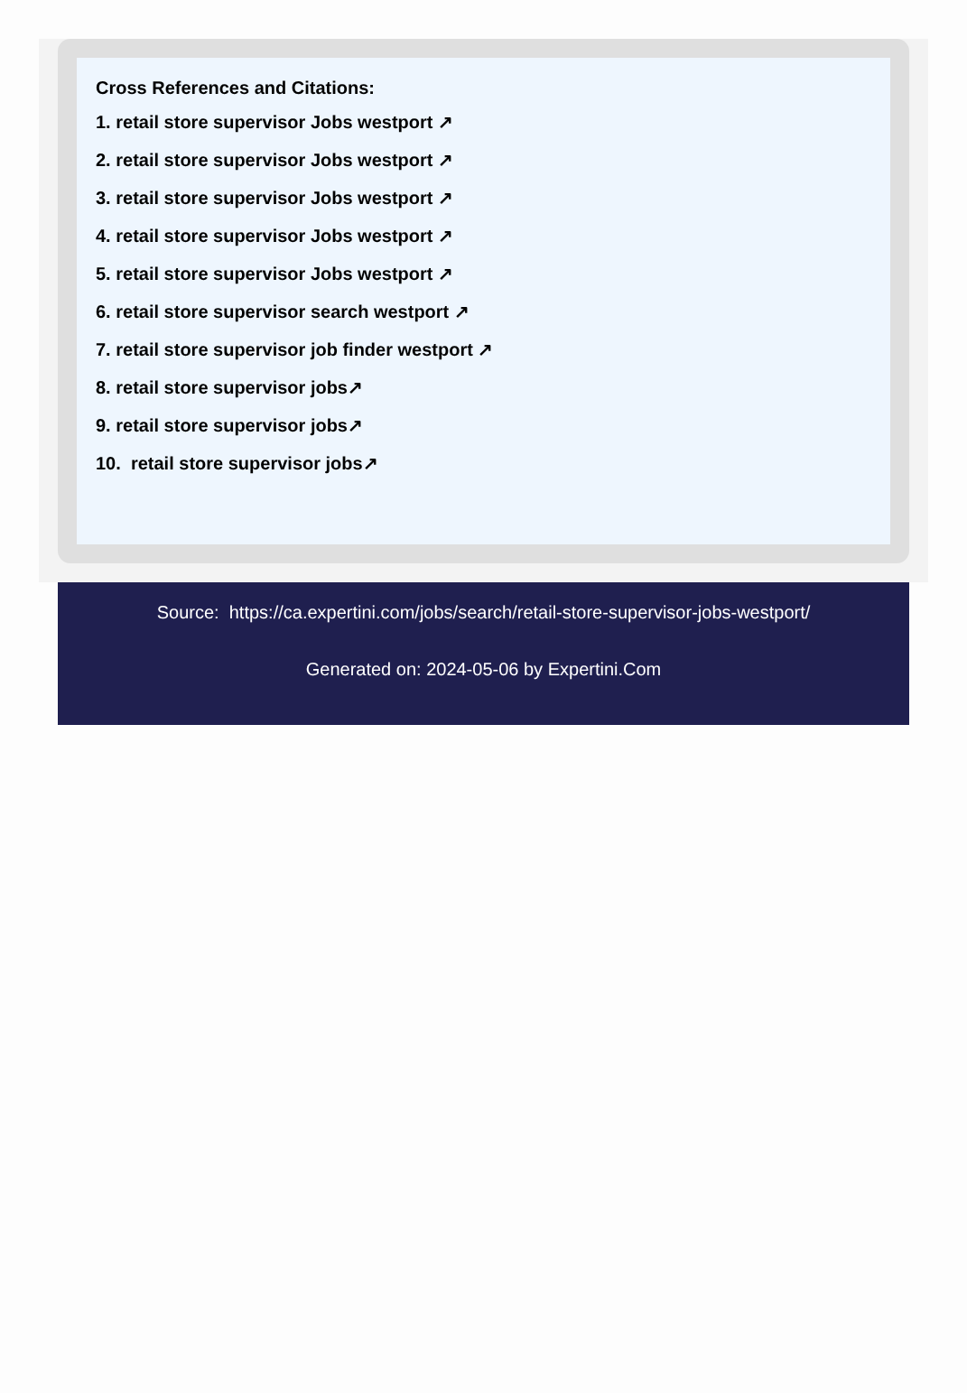Cross References and Citations:
1. retail store supervisor Jobs westport ↗
2. retail store supervisor Jobs westport ↗
3. retail store supervisor Jobs westport ↗
4. retail store supervisor Jobs westport ↗
5. retail store supervisor Jobs westport ↗
6. retail store supervisor search westport ↗
7. retail store supervisor job finder westport ↗
8. retail store supervisor jobs↗
9. retail store supervisor jobs↗
10. retail store supervisor jobs↗
Source: https://ca.expertini.com/jobs/search/retail-store-supervisor-jobs-westport/
Generated on: 2024-05-06 by Expertini.Com